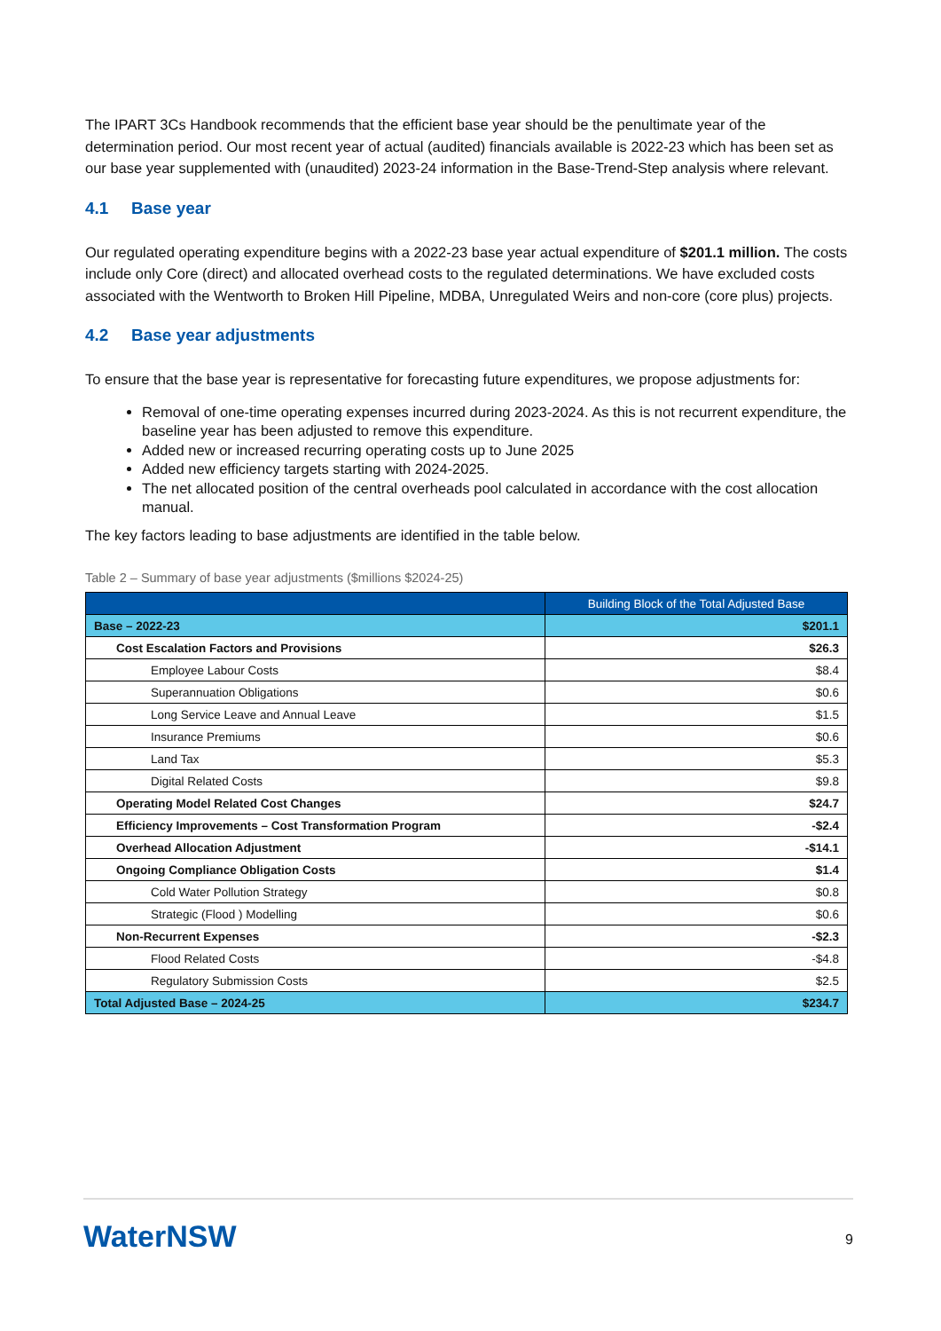The IPART 3Cs Handbook recommends that the efficient base year should be the penultimate year of the determination period. Our most recent year of actual (audited) financials available is 2022-23 which has been set as our base year supplemented with (unaudited) 2023-24 information in the Base-Trend-Step analysis where relevant.
4.1 Base year
Our regulated operating expenditure begins with a 2022-23 base year actual expenditure of $201.1 million. The costs include only Core (direct) and allocated overhead costs to the regulated determinations. We have excluded costs associated with the Wentworth to Broken Hill Pipeline, MDBA, Unregulated Weirs and non-core (core plus) projects.
4.2 Base year adjustments
To ensure that the base year is representative for forecasting future expenditures, we propose adjustments for:
Removal of one-time operating expenses incurred during 2023-2024. As this is not recurrent expenditure, the baseline year has been adjusted to remove this expenditure.
Added new or increased recurring operating costs up to June 2025
Added new efficiency targets starting with 2024-2025.
The net allocated position of the central overheads pool calculated in accordance with the cost allocation manual.
The key factors leading to base adjustments are identified in the table below.
Table 2 – Summary of base year adjustments ($millions $2024-25)
| | Building Block of the Total Adjusted Base |
| --- | --- |
| Base – 2022-23 | $201.1 |
| Cost Escalation Factors and Provisions | $26.3 |
| Employee Labour Costs | $8.4 |
| Superannuation Obligations | $0.6 |
| Long Service Leave and Annual Leave | $1.5 |
| Insurance Premiums | $0.6 |
| Land Tax | $5.3 |
| Digital Related Costs | $9.8 |
| Operating Model Related Cost Changes | $24.7 |
| Efficiency Improvements – Cost Transformation Program | -$2.4 |
| Overhead Allocation Adjustment | -$14.1 |
| Ongoing Compliance Obligation Costs | $1.4 |
| Cold Water Pollution Strategy | $0.8 |
| Strategic (Flood ) Modelling | $0.6 |
| Non-Recurrent Expenses | -$2.3 |
| Flood Related Costs | -$4.8 |
| Regulatory Submission Costs | $2.5 |
| Total Adjusted Base – 2024-25 | $234.7 |
WaterNSW
9